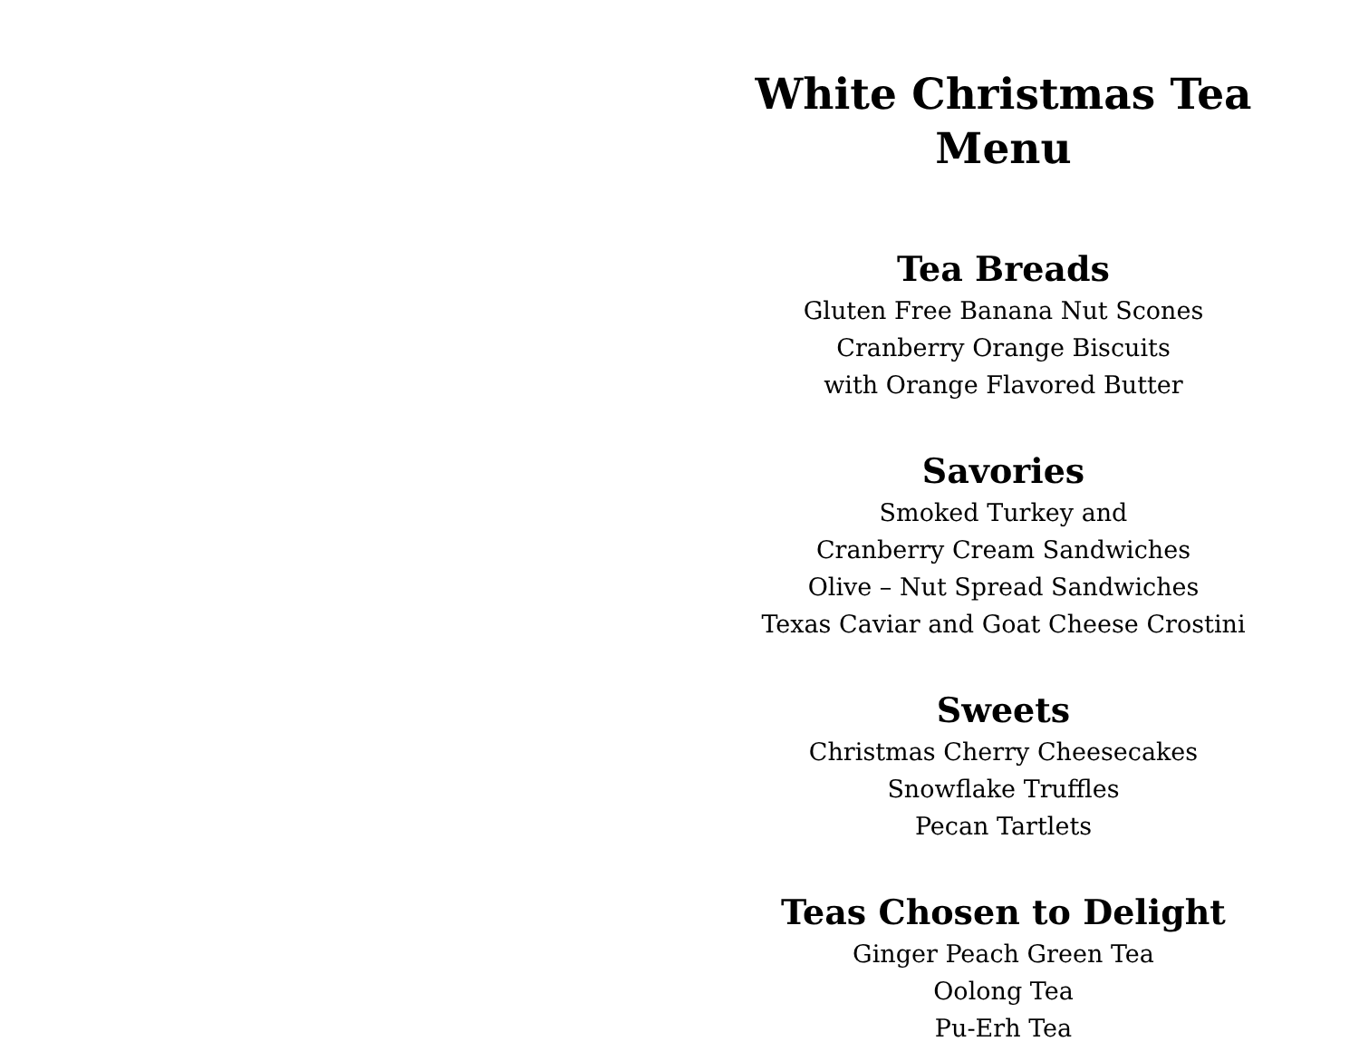White Christmas Tea Menu
Tea Breads
Gluten Free Banana Nut Scones
Cranberry Orange Biscuits
with Orange Flavored Butter
Savories
Smoked Turkey and
Cranberry Cream Sandwiches
Olive – Nut Spread Sandwiches
Texas Caviar and Goat Cheese Crostini
Sweets
Christmas Cherry Cheesecakes
Snowflake Truffles
Pecan Tartlets
Teas Chosen to Delight
Ginger Peach Green Tea
Oolong Tea
Pu-Erh Tea